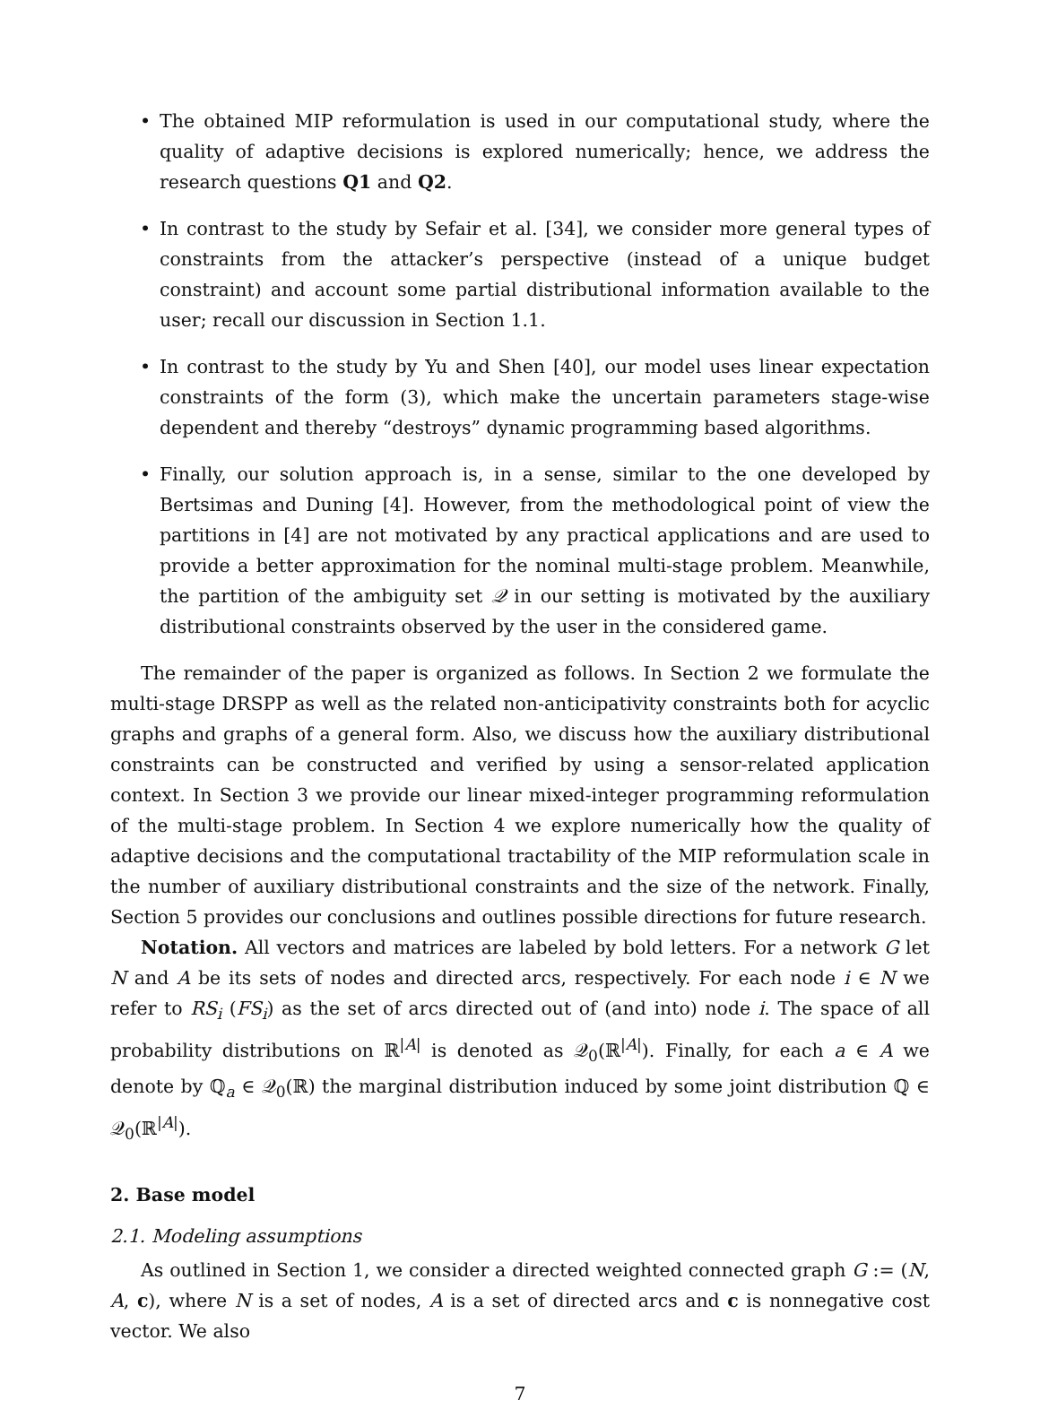• The obtained MIP reformulation is used in our computational study, where the quality of adaptive decisions is explored numerically; hence, we address the research questions Q1 and Q2.
• In contrast to the study by Sefair et al. [34], we consider more general types of constraints from the attacker’s perspective (instead of a unique budget constraint) and account some partial distributional information available to the user; recall our discussion in Section 1.1.
• In contrast to the study by Yu and Shen [40], our model uses linear expectation constraints of the form (3), which make the uncertain parameters stage-wise dependent and thereby “destroys” dynamic programming based algorithms.
• Finally, our solution approach is, in a sense, similar to the one developed by Bertsimas and Duning [4]. However, from the methodological point of view the partitions in [4] are not motivated by any practical applications and are used to provide a better approximation for the nominal multi-stage problem. Meanwhile, the partition of the ambiguity set 𝒬 in our setting is motivated by the auxiliary distributional constraints observed by the user in the considered game.
The remainder of the paper is organized as follows. In Section 2 we formulate the multi-stage DRSPP as well as the related non-anticipativity constraints both for acyclic graphs and graphs of a general form. Also, we discuss how the auxiliary distributional constraints can be constructed and verified by using a sensor-related application context. In Section 3 we provide our linear mixed-integer programming reformulation of the multi-stage problem. In Section 4 we explore numerically how the quality of adaptive decisions and the computational tractability of the MIP reformulation scale in the number of auxiliary distributional constraints and the size of the network. Finally, Section 5 provides our conclusions and outlines possible directions for future research.
Notation. All vectors and matrices are labeled by bold letters. For a network G let N and A be its sets of nodes and directed arcs, respectively. For each node i ∈ N we refer to RS<sub>i</sub> (FS<sub>i</sub>) as the set of arcs directed out of (and into) node i. The space of all probability distributions on ℝ<sup>|A|</sup> is denoted as 𝒬<sub>0</sub>(ℝ<sup>|A|</sup>). Finally, for each a ∈ A we denote by ℚ<sub>a</sub> ∈ 𝒬<sub>0</sub>(ℝ) the marginal distribution induced by some joint distribution ℚ ∈ 𝒬<sub>0</sub>(ℝ<sup>|A|</sup>).
2. Base model
2.1. Modeling assumptions
As outlined in Section 1, we consider a directed weighted connected graph G := (N, A, c), where N is a set of nodes, A is a set of directed arcs and c is nonnegative cost vector. We also
7